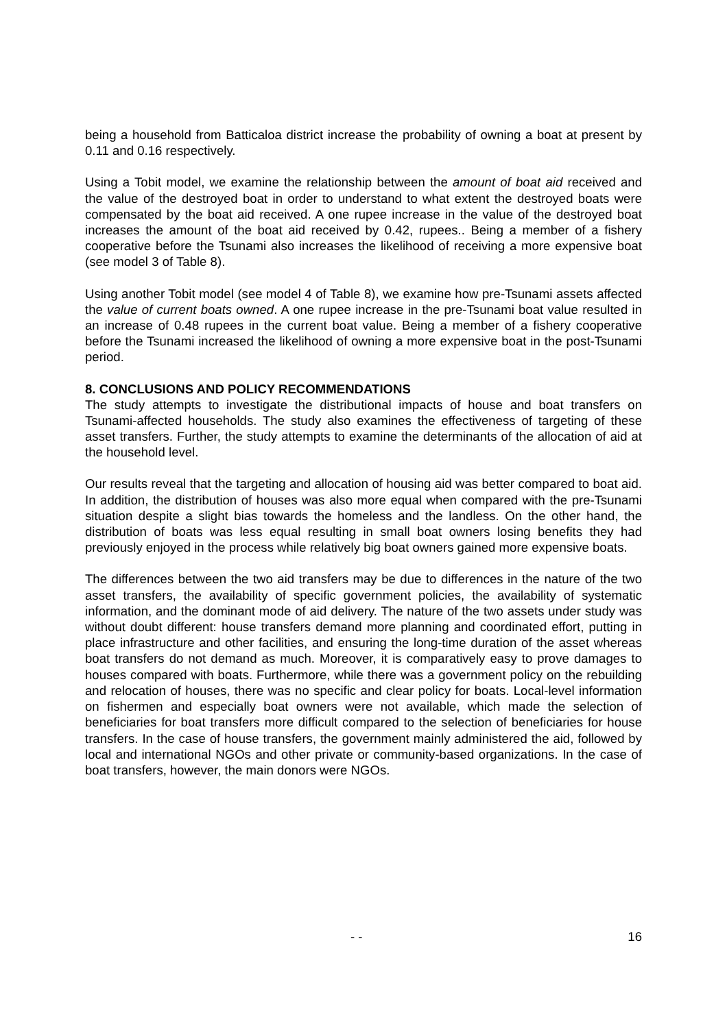being a household from Batticaloa district increase the probability of owning a boat at present by 0.11 and 0.16 respectively.
Using a Tobit model, we examine the relationship between the amount of boat aid received and the value of the destroyed boat in order to understand to what extent the destroyed boats were compensated by the boat aid received. A one rupee increase in the value of the destroyed boat increases the amount of the boat aid received by 0.42, rupees.. Being a member of a fishery cooperative before the Tsunami also increases the likelihood of receiving a more expensive boat (see model 3 of Table 8).
Using another Tobit model (see model 4 of Table 8), we examine how pre-Tsunami assets affected the value of current boats owned. A one rupee increase in the pre-Tsunami boat value resulted in an increase of 0.48 rupees in the current boat value. Being a member of a fishery cooperative before the Tsunami increased the likelihood of owning a more expensive boat in the post-Tsunami period.
8. CONCLUSIONS AND POLICY RECOMMENDATIONS
The study attempts to investigate the distributional impacts of house and boat transfers on Tsunami-affected households. The study also examines the effectiveness of targeting of these asset transfers. Further, the study attempts to examine the determinants of the allocation of aid at the household level.
Our results reveal that the targeting and allocation of housing aid was better compared to boat aid. In addition, the distribution of houses was also more equal when compared with the pre-Tsunami situation despite a slight bias towards the homeless and the landless. On the other hand, the distribution of boats was less equal resulting in small boat owners losing benefits they had previously enjoyed in the process while relatively big boat owners gained more expensive boats.
The differences between the two aid transfers may be due to differences in the nature of the two asset transfers, the availability of specific government policies, the availability of systematic information, and the dominant mode of aid delivery. The nature of the two assets under study was without doubt different: house transfers demand more planning and coordinated effort, putting in place infrastructure and other facilities, and ensuring the long-time duration of the asset whereas boat transfers do not demand as much. Moreover, it is comparatively easy to prove damages to houses compared with boats. Furthermore, while there was a government policy on the rebuilding and relocation of houses, there was no specific and clear policy for boats. Local-level information on fishermen and especially boat owners were not available, which made the selection of beneficiaries for boat transfers more difficult compared to the selection of beneficiaries for house transfers. In the case of house transfers, the government mainly administered the aid, followed by local and international NGOs and other private or community-based organizations. In the case of boat transfers, however, the main donors were NGOs.
- - 16